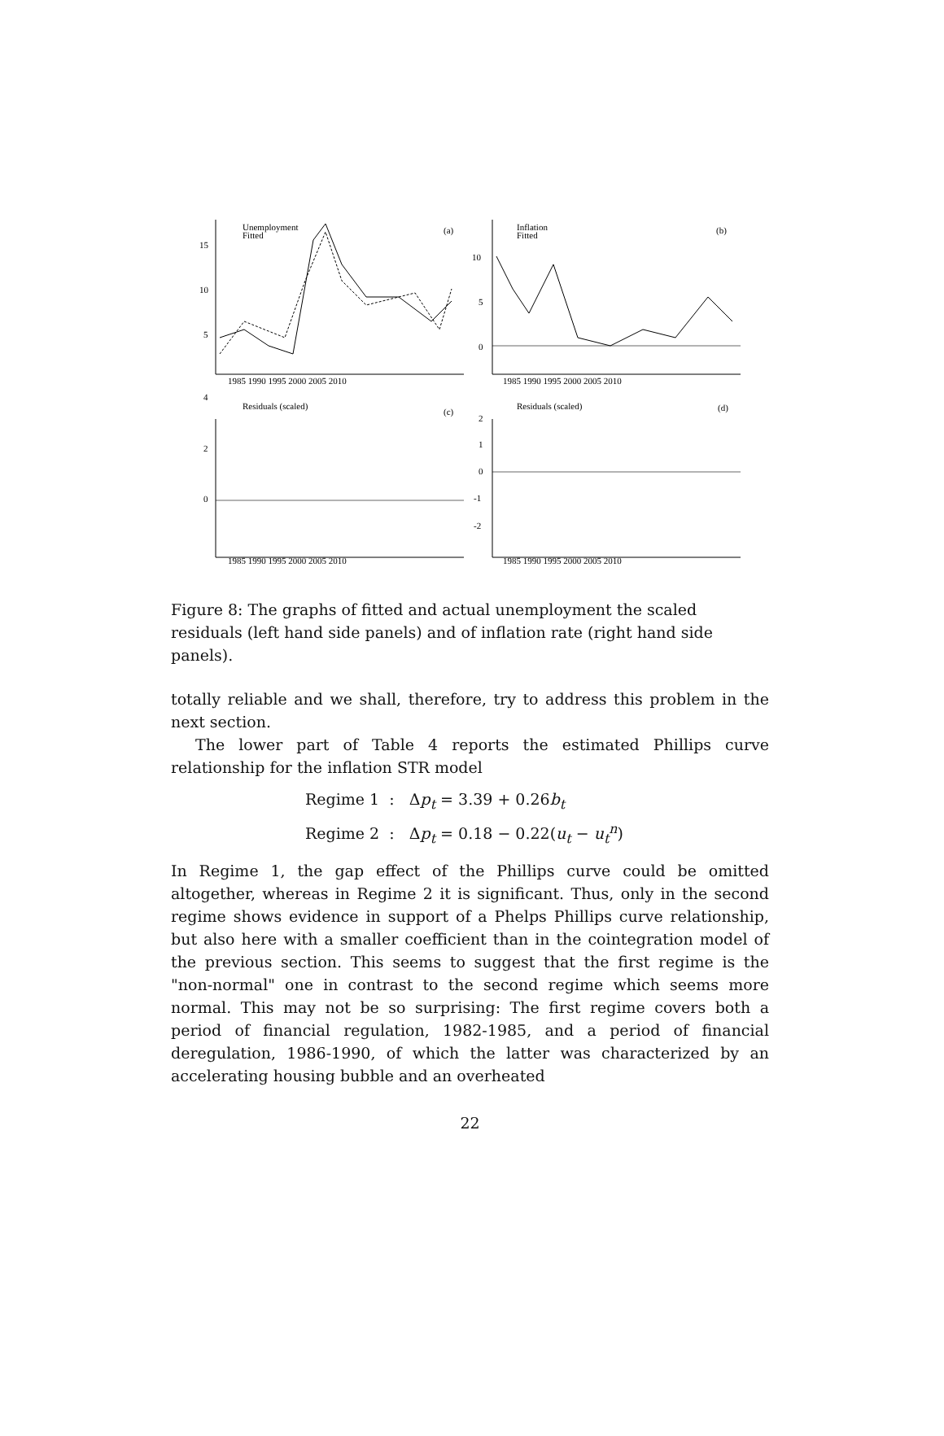(a)
(b)
(c)
(d)
Unemployment
Fitted
Inflation
Fitted
Residuals (scaled)
Residuals (scaled)
15
10
5
10
5
0
4
2
0
2
1
0
-1
-2
1985 1990 1995 2000 2005 2010
1985 1990 1995 2000 2005 2010
1985 1990 1995 2000 2005 2010
1985 1990 1995 2000 2005 2010
Figure 8: The graphs of fitted and actual unemployment the scaled residuals (left hand side panels) and of inflation rate (right hand side panels).
totally reliable and we shall, therefore, try to address this problem in the next section.
The lower part of Table 4 reports the estimated Phillips curve relationship for the inflation STR model
Regime 1 : Δp<sub>t</sub> = 3.39 + 0.26b<sub>t</sub>
Regime 2 : Δp<sub>t</sub> = 0.18 − 0.22(u<sub>t</sub> − u<sub>t</sub><sup>n</sup>)
In Regime 1, the gap effect of the Phillips curve could be omitted altogether, whereas in Regime 2 it is significant. Thus, only in the second regime shows evidence in support of a Phelps Phillips curve relationship, but also here with a smaller coefficient than in the cointegration model of the previous section. This seems to suggest that the first regime is the "non-normal" one in contrast to the second regime which seems more normal. This may not be so surprising: The first regime covers both a period of financial regulation, 1982-1985, and a period of financial deregulation, 1986-1990, of which the latter was characterized by an accelerating housing bubble and an overheated
22